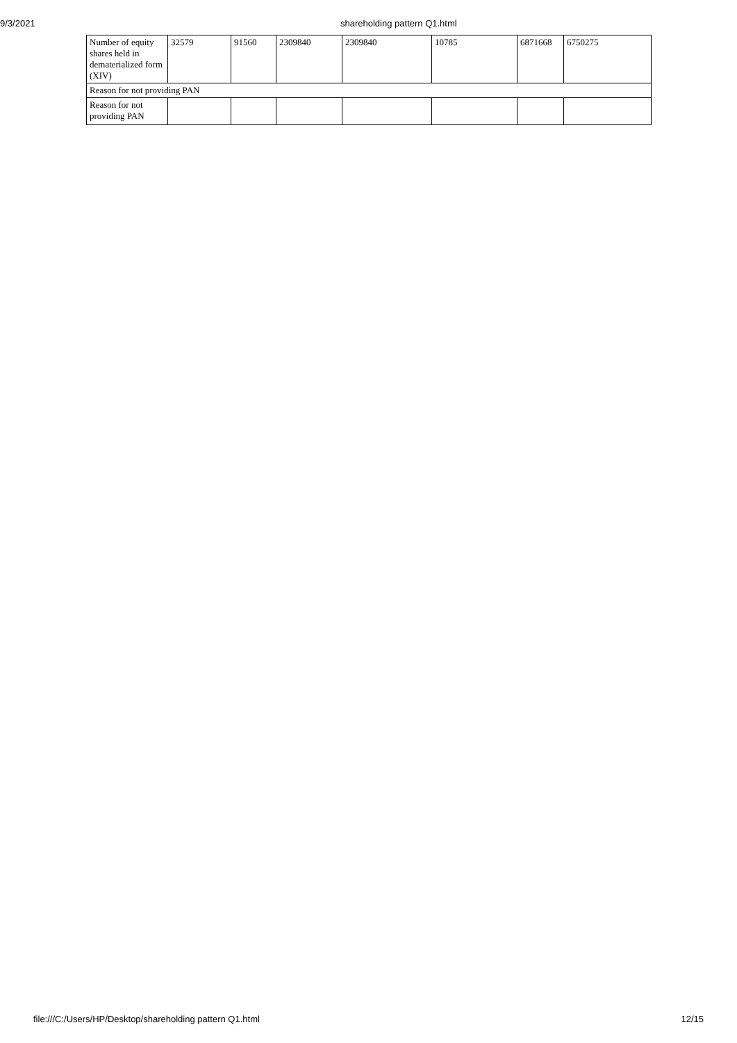9/3/2021 shareholding pattern Q1.html
| Number of equity shares held in dematerialized form (XIV) | 32579 | 91560 | 2309840 | 2309840 | 10785 | 6871668 | 6750275 |
| Reason for not providing PAN | | | | | | | |
| Reason for not providing PAN | | | | | | | |
file:///C:/Users/HP/Desktop/shareholding pattern Q1.html 12/15